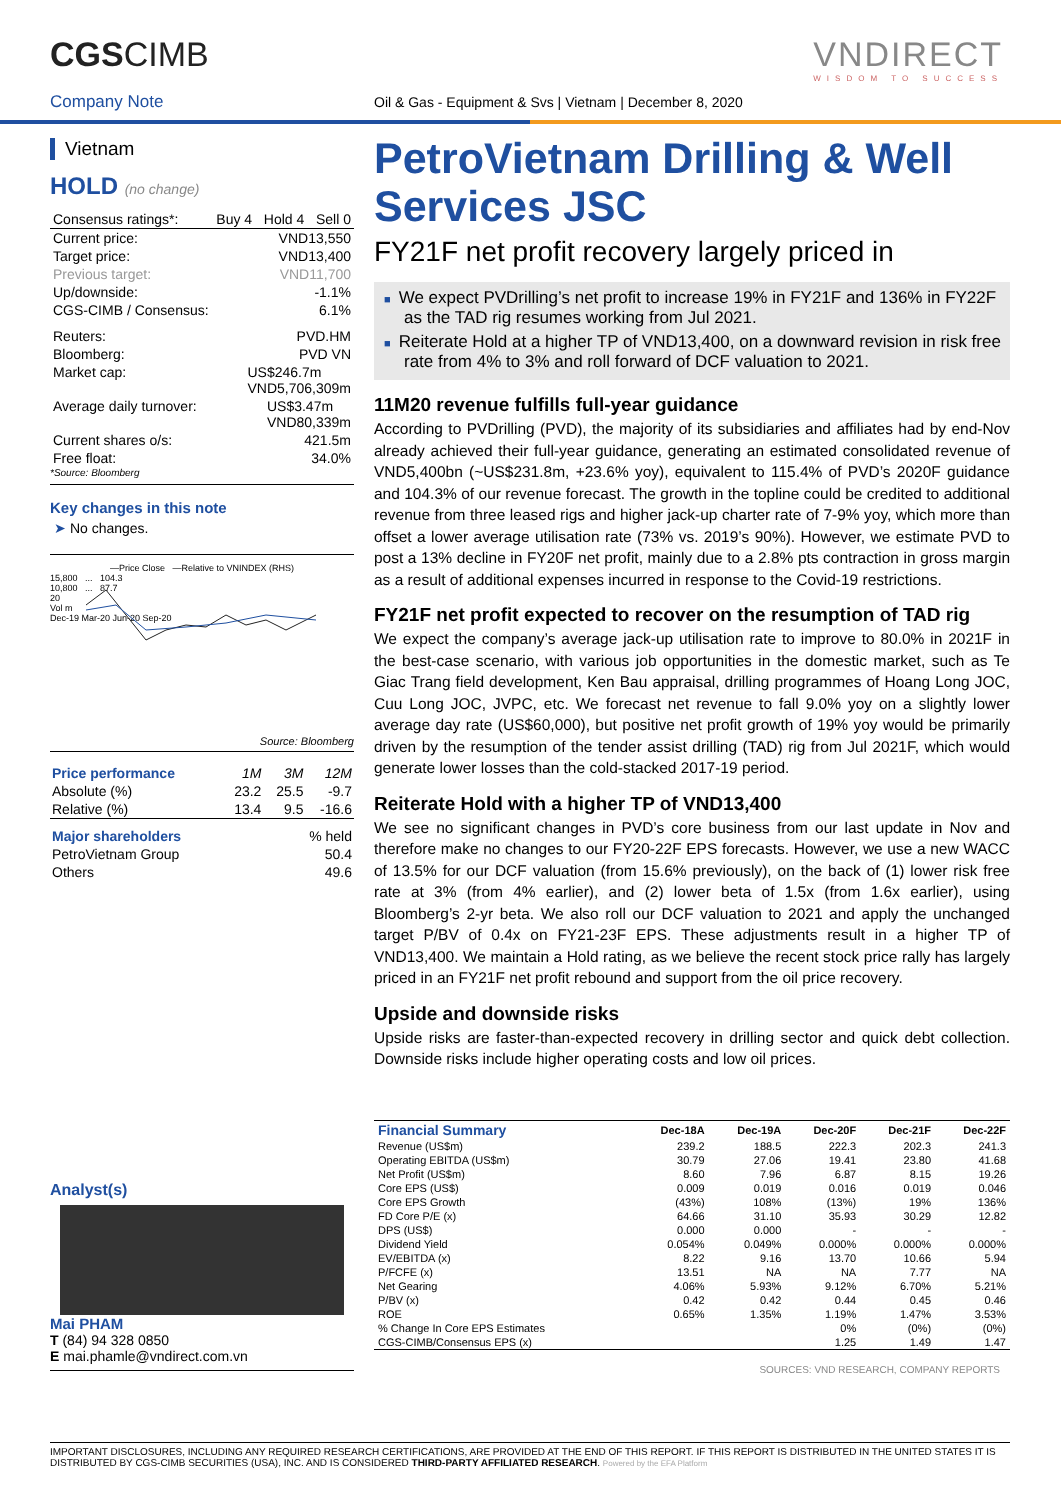CGSCIMB VNDIRECT
WISDOM TO SUCCESS
Company Note
Oil & Gas - Equipment & Svs | Vietnam | December 8, 2020
Vietnam
HOLD (no change)
Consensus ratings*: Buy 4 Hold 4 Sell 0
Current price: VND13,550
Target price: VND13,400
Previous target: VND11,700
Up/downside: -1.1%
CGS-CIMB / Consensus: 6.1%
Reuters: PVD.HM
Bloomberg: PVD VN
Market cap: US$246.7m
VND5,706,309m
Average daily turnover: US$3.47m
VND80,339m
Current shares o/s: 421.5m
Free float: 34.0%
*Source: Bloomberg
Key changes in this note
➤ No changes.
—Price Close —Relative to VNINDEX (RHS)
15,800 ... 104.3
10,800 ... 87.7
20
Vol m
Dec-19 Mar-20 Jun-20 Sep-20
Source: Bloomberg
| Price performance | 1M | 3M | 12M |
| Absolute (%) | 23.2 | 25.5 | -9.7 |
| Relative (%) | 13.4 | 9.5 | -16.6 |
| Major shareholders | % held |
| PetroVietnam Group | 50.4 |
| Others | 49.6 |
Analyst(s)
Mai PHAM
T (84) 94 328 0850
E mai.phamle@vndirect.com.vn
PetroVietnam Drilling & Well Services JSC
FY21F net profit recovery largely priced in
■ We expect PVDrilling’s net profit to increase 19% in FY21F and 136% in FY22F as the TAD rig resumes working from Jul 2021.
■ Reiterate Hold at a higher TP of VND13,400, on a downward revision in risk free rate from 4% to 3% and roll forward of DCF valuation to 2021.
11M20 revenue fulfills full-year guidance
According to PVDrilling (PVD), the majority of its subsidiaries and affiliates had by end-Nov already achieved their full-year guidance, generating an estimated consolidated revenue of VND5,400bn (~US$231.8m, +23.6% yoy), equivalent to 115.4% of PVD’s 2020F guidance and 104.3% of our revenue forecast. The growth in the topline could be credited to additional revenue from three leased rigs and higher jack-up charter rate of 7-9% yoy, which more than offset a lower average utilisation rate (73% vs. 2019’s 90%). However, we estimate PVD to post a 13% decline in FY20F net profit, mainly due to a 2.8% pts contraction in gross margin as a result of additional expenses incurred in response to the Covid-19 restrictions.
FY21F net profit expected to recover on the resumption of TAD rig
We expect the company’s average jack-up utilisation rate to improve to 80.0% in 2021F in the best-case scenario, with various job opportunities in the domestic market, such as Te Giac Trang field development, Ken Bau appraisal, drilling programmes of Hoang Long JOC, Cuu Long JOC, JVPC, etc. We forecast net revenue to fall 9.0% yoy on a slightly lower average day rate (US$60,000), but positive net profit growth of 19% yoy would be primarily driven by the resumption of the tender assist drilling (TAD) rig from Jul 2021F, which would generate lower losses than the cold-stacked 2017-19 period.
Reiterate Hold with a higher TP of VND13,400
We see no significant changes in PVD’s core business from our last update in Nov and therefore make no changes to our FY20-22F EPS forecasts. However, we use a new WACC of 13.5% for our DCF valuation (from 15.6% previously), on the back of (1) lower risk free rate at 3% (from 4% earlier), and (2) lower beta of 1.5x (from 1.6x earlier), using Bloomberg’s 2-yr beta. We also roll our DCF valuation to 2021 and apply the unchanged target P/BV of 0.4x on FY21-23F EPS. These adjustments result in a higher TP of VND13,400. We maintain a Hold rating, as we believe the recent stock price rally has largely priced in an FY21F net profit rebound and support from the oil price recovery.
Upside and downside risks
Upside risks are faster-than-expected recovery in drilling sector and quick debt collection. Downside risks include higher operating costs and low oil prices.
| Financial Summary | Dec-18A | Dec-19A | Dec-20F | Dec-21F | Dec-22F |
| --- | --- | --- | --- | --- | --- |
| Revenue (US$m) | 239.2 | 188.5 | 222.3 | 202.3 | 241.3 |
| Operating EBITDA (US$m) | 30.79 | 27.06 | 19.41 | 23.80 | 41.68 |
| Net Profit (US$m) | 8.60 | 7.96 | 6.87 | 8.15 | 19.26 |
| Core EPS (US$) | 0.009 | 0.019 | 0.016 | 0.019 | 0.046 |
| Core EPS Growth | (43%) | 108% | (13%) | 19% | 136% |
| FD Core P/E (x) | 64.66 | 31.10 | 35.93 | 30.29 | 12.82 |
| DPS (US$) | 0.000 | 0.000 | - | - | - |
| Dividend Yield | 0.054% | 0.049% | 0.000% | 0.000% | 0.000% |
| EV/EBITDA (x) | 8.22 | 9.16 | 13.70 | 10.66 | 5.94 |
| P/FCFE (x) | 13.51 | NA | NA | 7.77 | NA |
| Net Gearing | 4.06% | 5.93% | 9.12% | 6.70% | 5.21% |
| P/BV (x) | 0.42 | 0.42 | 0.44 | 0.45 | 0.46 |
| ROE | 0.65% | 1.35% | 1.19% | 1.47% | 3.53% |
| % Change In Core EPS Estimates | | | 0% | (0%) | (0%) |
| CGS-CIMB/Consensus EPS (x) | | | 1.25 | 1.49 | 1.47 |
SOURCES: VND RESEARCH, COMPANY REPORTS
IMPORTANT DISCLOSURES, INCLUDING ANY REQUIRED RESEARCH CERTIFICATIONS, ARE PROVIDED AT THE END OF THIS REPORT. IF THIS REPORT IS DISTRIBUTED IN THE UNITED STATES IT IS DISTRIBUTED BY CGS-CIMB SECURITIES (USA), INC. AND IS CONSIDERED THIRD-PARTY AFFILIATED RESEARCH. Powered by the EFA Platform